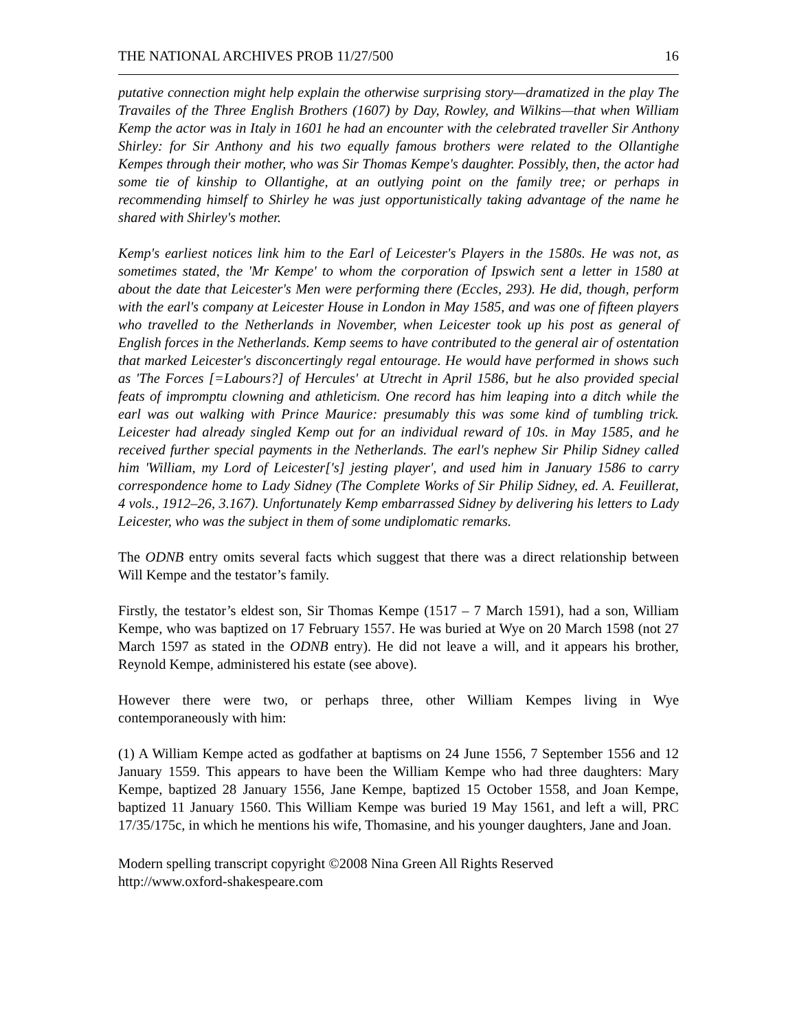THE NATIONAL ARCHIVES PROB 11/27/500 16
putative connection might help explain the otherwise surprising story—dramatized in the play The Travailes of the Three English Brothers (1607) by Day, Rowley, and Wilkins—that when William Kemp the actor was in Italy in 1601 he had an encounter with the celebrated traveller Sir Anthony Shirley: for Sir Anthony and his two equally famous brothers were related to the Ollantighe Kempes through their mother, who was Sir Thomas Kempe's daughter. Possibly, then, the actor had some tie of kinship to Ollantighe, at an outlying point on the family tree; or perhaps in recommending himself to Shirley he was just opportunistically taking advantage of the name he shared with Shirley's mother.
Kemp's earliest notices link him to the Earl of Leicester's Players in the 1580s. He was not, as sometimes stated, the 'Mr Kempe' to whom the corporation of Ipswich sent a letter in 1580 at about the date that Leicester's Men were performing there (Eccles, 293). He did, though, perform with the earl's company at Leicester House in London in May 1585, and was one of fifteen players who travelled to the Netherlands in November, when Leicester took up his post as general of English forces in the Netherlands. Kemp seems to have contributed to the general air of ostentation that marked Leicester's disconcertingly regal entourage. He would have performed in shows such as 'The Forces [=Labours?] of Hercules' at Utrecht in April 1586, but he also provided special feats of impromptu clowning and athleticism. One record has him leaping into a ditch while the earl was out walking with Prince Maurice: presumably this was some kind of tumbling trick. Leicester had already singled Kemp out for an individual reward of 10s. in May 1585, and he received further special payments in the Netherlands. The earl's nephew Sir Philip Sidney called him 'William, my Lord of Leicester['s] jesting player', and used him in January 1586 to carry correspondence home to Lady Sidney (The Complete Works of Sir Philip Sidney, ed. A. Feuillerat, 4 vols., 1912–26, 3.167). Unfortunately Kemp embarrassed Sidney by delivering his letters to Lady Leicester, who was the subject in them of some undiplomatic remarks.
The ODNB entry omits several facts which suggest that there was a direct relationship between Will Kempe and the testator’s family.
Firstly, the testator’s eldest son, Sir Thomas Kempe (1517 – 7 March 1591), had a son, William Kempe, who was baptized on 17 February 1557. He was buried at Wye on 20 March 1598 (not 27 March 1597 as stated in the ODNB entry). He did not leave a will, and it appears his brother, Reynold Kempe, administered his estate (see above).
However there were two, or perhaps three, other William Kempes living in Wye contemporaneously with him:
(1) A William Kempe acted as godfather at baptisms on 24 June 1556, 7 September 1556 and 12 January 1559. This appears to have been the William Kempe who had three daughters: Mary Kempe, baptized 28 January 1556, Jane Kempe, baptized 15 October 1558, and Joan Kempe, baptized 11 January 1560. This William Kempe was buried 19 May 1561, and left a will, PRC 17/35/175c, in which he mentions his wife, Thomasine, and his younger daughters, Jane and Joan.
Modern spelling transcript copyright ©2008 Nina Green All Rights Reserved
http://www.oxford-shakespeare.com